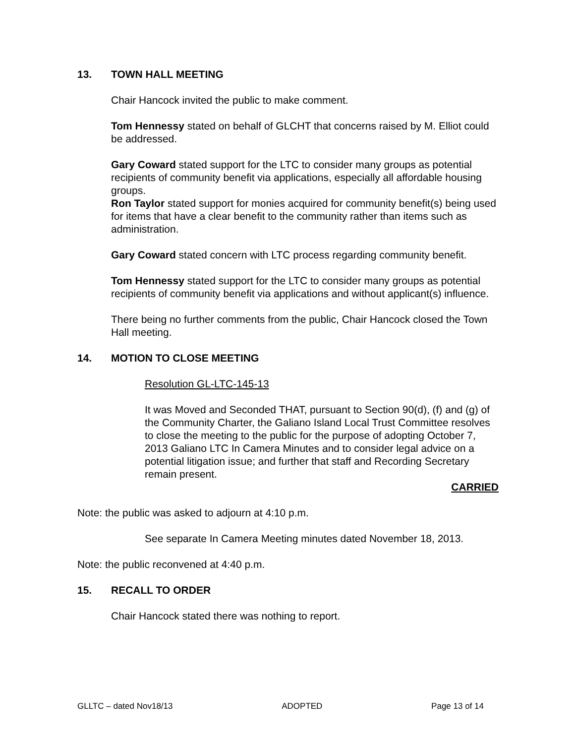13. TOWN HALL MEETING
Chair Hancock invited the public to make comment.
Tom Hennessy stated on behalf of GLCHT that concerns raised by M. Elliot could be addressed.
Gary Coward stated support for the LTC to consider many groups as potential recipients of community benefit via applications, especially all affordable housing groups.
Ron Taylor stated support for monies acquired for community benefit(s) being used for items that have a clear benefit to the community rather than items such as administration.
Gary Coward stated concern with LTC process regarding community benefit.
Tom Hennessy stated support for the LTC to consider many groups as potential recipients of community benefit via applications and without applicant(s) influence.
There being no further comments from the public, Chair Hancock closed the Town Hall meeting.
14. MOTION TO CLOSE MEETING
Resolution GL-LTC-145-13
It was Moved and Seconded THAT, pursuant to Section 90(d), (f) and (g) of the Community Charter, the Galiano Island Local Trust Committee resolves to close the meeting to the public for the purpose of adopting October 7, 2013 Galiano LTC In Camera Minutes and to consider legal advice on a potential litigation issue; and further that staff and Recording Secretary remain present.
CARRIED
Note: the public was asked to adjourn at 4:10 p.m.
See separate In Camera Meeting minutes dated November 18, 2013.
Note: the public reconvened at 4:40 p.m.
15. RECALL TO ORDER
Chair Hancock stated there was nothing to report.
GLLTC – dated Nov18/13 ADOPTED Page 13 of 14